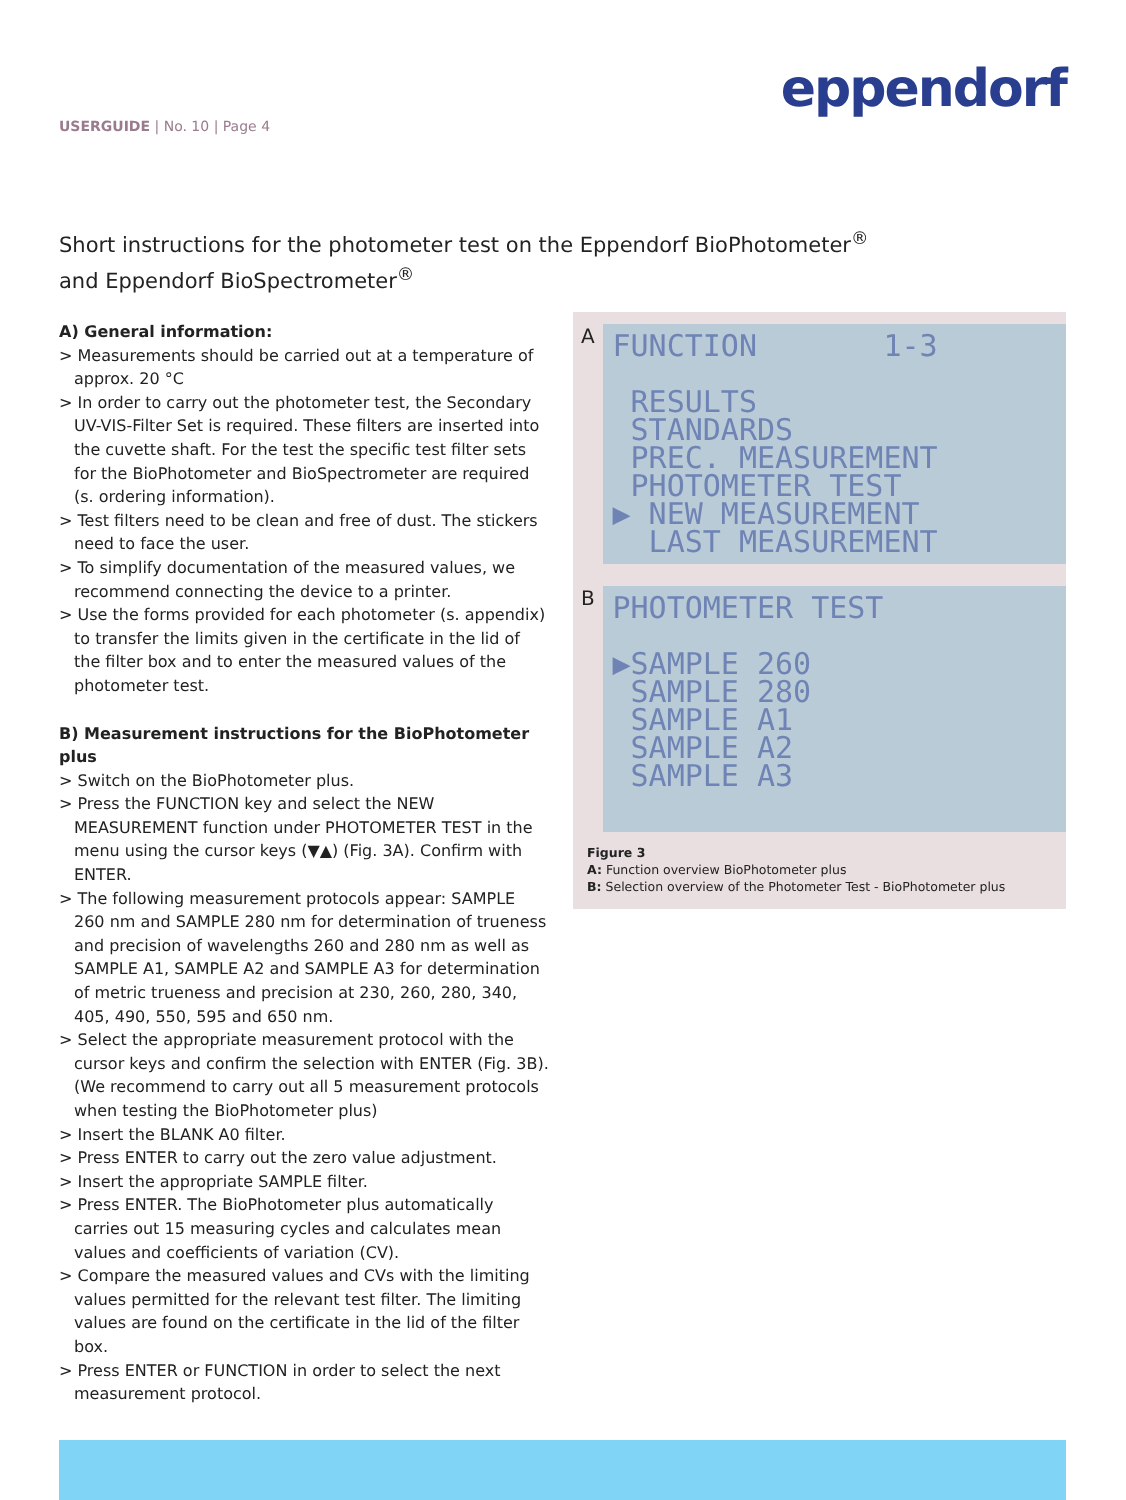USERGUIDE | No. 10 | Page 4
eppendorf
Short instructions for the photometer test on the Eppendorf BioPhotometer<sup>®</sup>
and Eppendorf BioSpectrometer<sup>®</sup>
A) General information:
> Measurements should be carried out at a temperature of approx. 20 °C
> In order to carry out the photometer test, the Secondary UV-VIS-Filter Set is required. These filters are inserted into the cuvette shaft. For the test the specific test filter sets for the BioPhotometer and BioSpectrometer are required (s. ordering information).
> Test filters need to be clean and free of dust. The stickers need to face the user.
> To simplify documentation of the measured values, we recommend connecting the device to a printer.
> Use the forms provided for each photometer (s. appendix) to transfer the limits given in the certificate in the lid of the filter box and to enter the measured values of the photometer test.
B) Measurement instructions for the BioPhotometer plus
> Switch on the BioPhotometer plus.
> Press the FUNCTION key and select the NEW MEASUREMENT function under PHOTOMETER TEST in the menu using the cursor keys (▼▲) (Fig. 3A). Confirm with ENTER.
> The following measurement protocols appear: SAMPLE 260 nm and SAMPLE 280 nm for determination of trueness and precision of wavelengths 260 and 280 nm as well as SAMPLE A1, SAMPLE A2 and SAMPLE A3 for determination of metric trueness and precision at 230, 260, 280, 340, 405, 490, 550, 595 and 650 nm.
> Select the appropriate measurement protocol with the cursor keys and confirm the selection with ENTER (Fig. 3B). (We recommend to carry out all 5 measurement protocols when testing the BioPhotometer plus)
> Insert the BLANK A0 filter.
> Press ENTER to carry out the zero value adjustment.
> Insert the appropriate SAMPLE filter.
> Press ENTER. The BioPhotometer plus automatically carries out 15 measuring cycles and calculates mean values and coefficients of variation (CV).
> Compare the measured values and CVs with the limiting values permitted for the relevant test filter. The limiting values are found on the certificate in the lid of the filter box.
> Press ENTER or FUNCTION in order to select the next measurement protocol.
A
FUNCTION 1-3 RESULTS STANDARDS PREC. MEASUREMENT PHOTOMETER TEST ▶ NEW MEASUREMENT LAST MEASUREMENT
B
PHOTOMETER TEST ▶SAMPLE 260 SAMPLE 280 SAMPLE A1 SAMPLE A2 SAMPLE A3
Figure 3
A: Function overview BioPhotometer plus
B: Selection overview of the Photometer Test - BioPhotometer plus